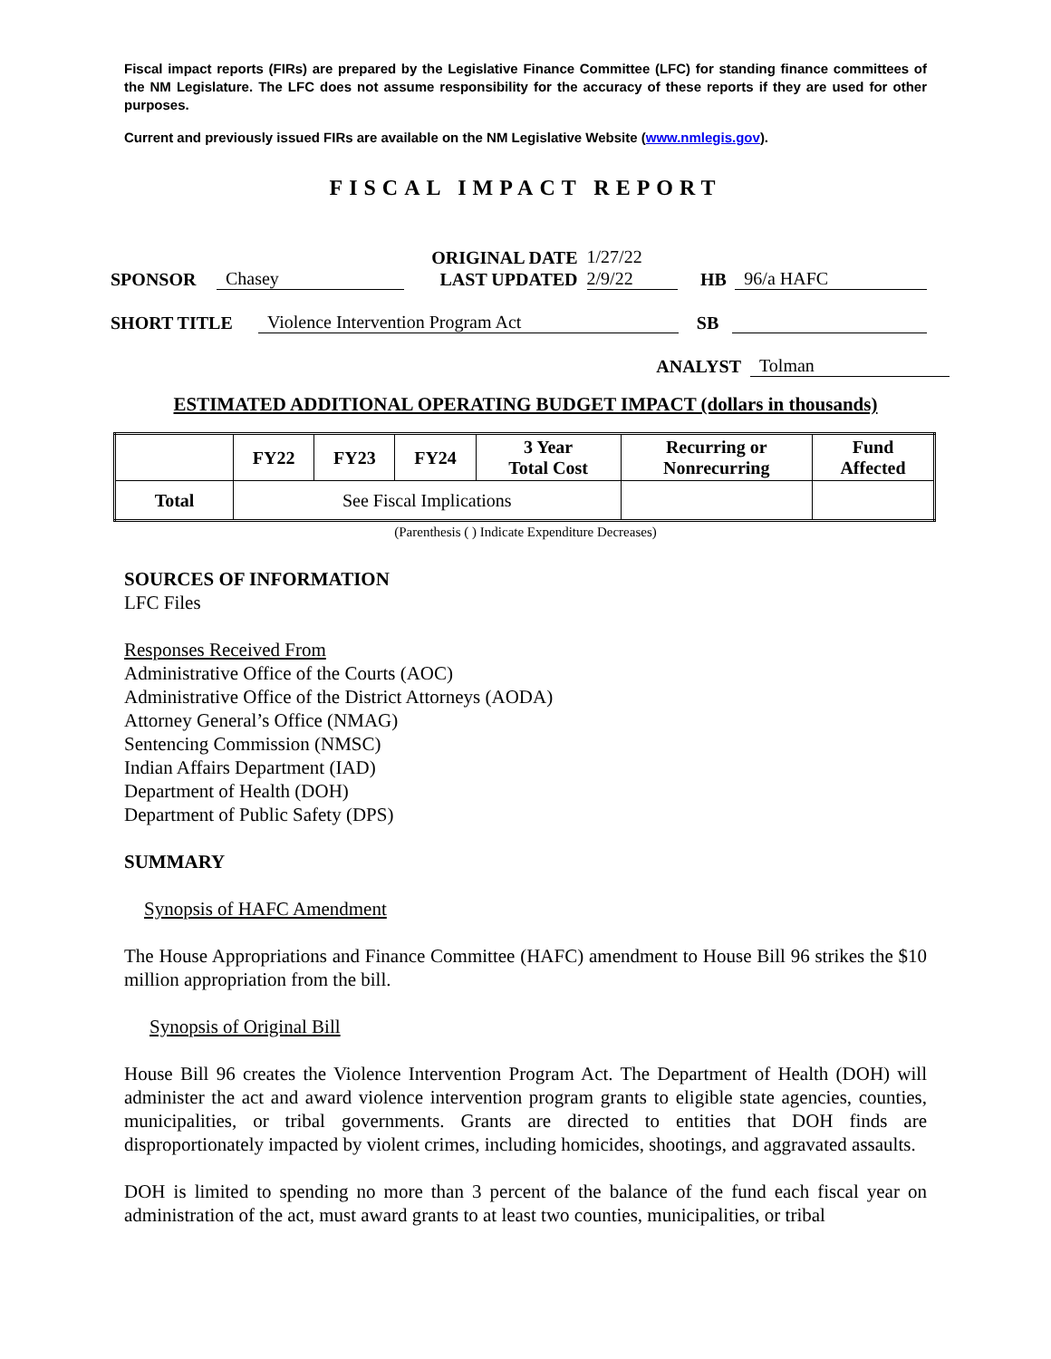Fiscal impact reports (FIRs) are prepared by the Legislative Finance Committee (LFC) for standing finance committees of the NM Legislature. The LFC does not assume responsibility for the accuracy of these reports if they are used for other purposes.
Current and previously issued FIRs are available on the NM Legislative Website (www.nmlegis.gov).
FISCAL IMPACT REPORT
SPONSOR Chasey ORIGINAL DATE
LAST UPDATED 1/27/22
2/9/22 HB 96/a HAFC
SHORT TITLE Violence Intervention Program Act SB
ANALYST Tolman
ESTIMATED ADDITIONAL OPERATING BUDGET IMPACT (dollars in thousands)
| | FY22 | FY23 | FY24 | 3 Year Total Cost | Recurring or Nonrecurring | Fund Affected |
| --- | --- | --- | --- | --- | --- | --- |
| Total | See Fiscal Implications | | | | | |
(Parenthesis ( ) Indicate Expenditure Decreases)
SOURCES OF INFORMATION
LFC Files
Responses Received From
Administrative Office of the Courts (AOC)
Administrative Office of the District Attorneys (AODA)
Attorney General’s Office (NMAG)
Sentencing Commission (NMSC)
Indian Affairs Department (IAD)
Department of Health (DOH)
Department of Public Safety (DPS)
SUMMARY
Synopsis of HAFC Amendment
The House Appropriations and Finance Committee (HAFC) amendment to House Bill 96 strikes the $10 million appropriation from the bill.
Synopsis of Original Bill
House Bill 96 creates the Violence Intervention Program Act. The Department of Health (DOH) will administer the act and award violence intervention program grants to eligible state agencies, counties, municipalities, or tribal governments. Grants are directed to entities that DOH finds are disproportionately impacted by violent crimes, including homicides, shootings, and aggravated assaults.
DOH is limited to spending no more than 3 percent of the balance of the fund each fiscal year on administration of the act, must award grants to at least two counties, municipalities, or tribal